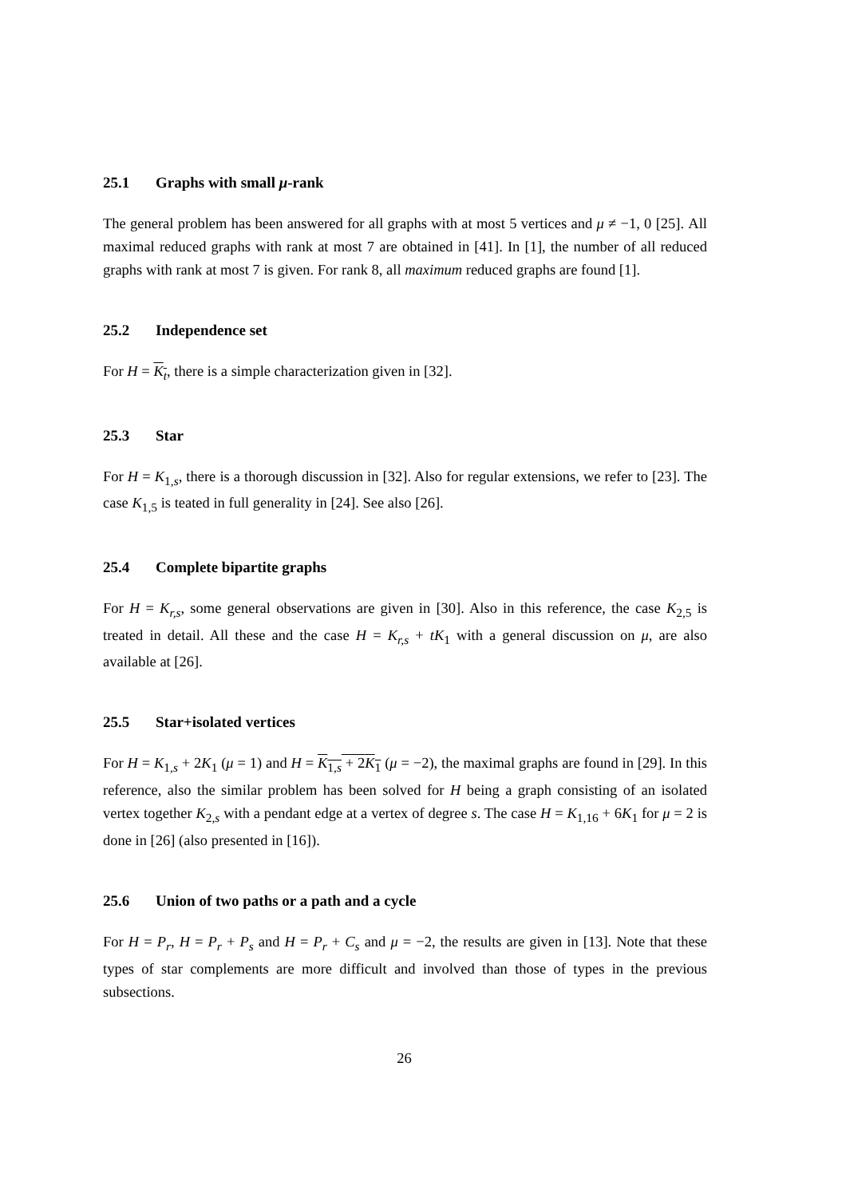25.1 Graphs with small μ-rank
The general problem has been answered for all graphs with at most 5 vertices and μ ≠ −1, 0 [25]. All maximal reduced graphs with rank at most 7 are obtained in [41]. In [1], the number of all reduced graphs with rank at most 7 is given. For rank 8, all maximum reduced graphs are found [1].
25.2 Independence set
For H = K<sub>t</sub>, there is a simple characterization given in [32].
25.3 Star
For H = K<sub>1,s</sub>, there is a thorough discussion in [32]. Also for regular extensions, we refer to [23]. The case K<sub>1,5</sub> is teated in full generality in [24]. See also [26].
25.4 Complete bipartite graphs
For H = K<sub>r,s</sub>, some general observations are given in [30]. Also in this reference, the case K<sub>2,5</sub> is treated in detail. All these and the case H = K<sub>r,s</sub> + tK<sub>1</sub> with a general discussion on μ, are also available at [26].
25.5 Star+isolated vertices
For H = K<sub>1,s</sub> + 2K<sub>1</sub> (μ = 1) and H = K<sub>1,s</sub> + 2K<sub>1</sub> (μ = −2), the maximal graphs are found in [29]. In this reference, also the similar problem has been solved for H being a graph consisting of an isolated vertex together K<sub>2,s</sub> with a pendant edge at a vertex of degree s. The case H = K<sub>1,16</sub> + 6K<sub>1</sub> for μ = 2 is done in [26] (also presented in [16]).
25.6 Union of two paths or a path and a cycle
For H = P<sub>r</sub>, H = P<sub>r</sub> + P<sub>s</sub> and H = P<sub>r</sub> + C<sub>s</sub> and μ = −2, the results are given in [13]. Note that these types of star complements are more difficult and involved than those of types in the previous subsections.
26